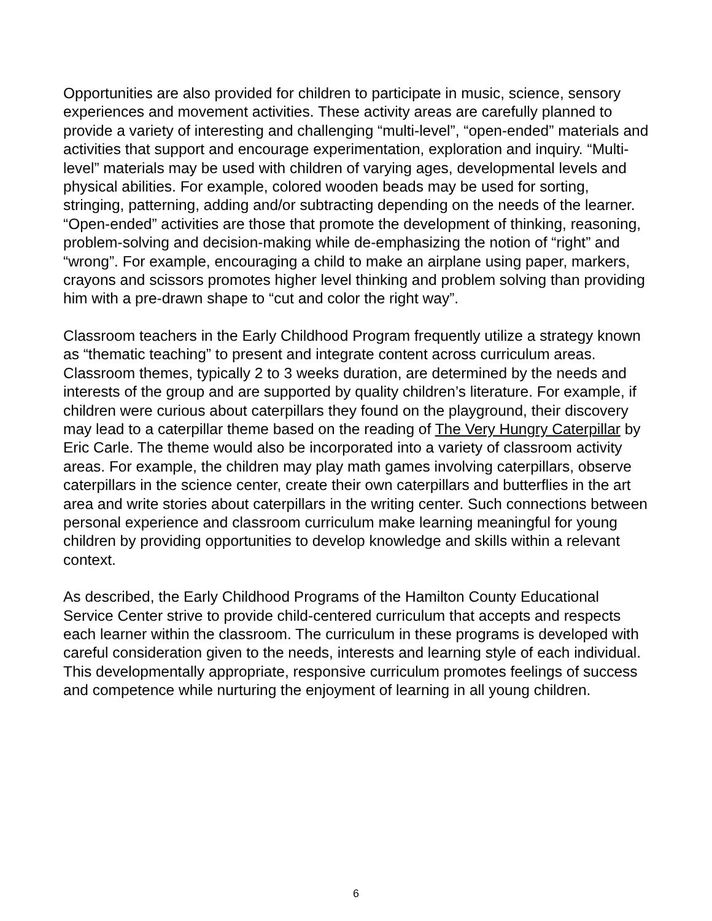Opportunities are also provided for children to participate in music, science, sensory experiences and movement activities. These activity areas are carefully planned to provide a variety of interesting and challenging “multi-level”, “open-ended” materials and activities that support and encourage experimentation, exploration and inquiry. “Multi-level” materials may be used with children of varying ages, developmental levels and physical abilities. For example, colored wooden beads may be used for sorting, stringing, patterning, adding and/or subtracting depending on the needs of the learner. “Open-ended” activities are those that promote the development of thinking, reasoning, problem-solving and decision-making while de-emphasizing the notion of “right” and “wrong”. For example, encouraging a child to make an airplane using paper, markers, crayons and scissors promotes higher level thinking and problem solving than providing him with a pre-drawn shape to “cut and color the right way”.
Classroom teachers in the Early Childhood Program frequently utilize a strategy known as “thematic teaching” to present and integrate content across curriculum areas. Classroom themes, typically 2 to 3 weeks duration, are determined by the needs and interests of the group and are supported by quality children’s literature. For example, if children were curious about caterpillars they found on the playground, their discovery may lead to a caterpillar theme based on the reading of The Very Hungry Caterpillar by Eric Carle. The theme would also be incorporated into a variety of classroom activity areas. For example, the children may play math games involving caterpillars, observe caterpillars in the science center, create their own caterpillars and butterflies in the art area and write stories about caterpillars in the writing center. Such connections between personal experience and classroom curriculum make learning meaningful for young children by providing opportunities to develop knowledge and skills within a relevant context.
As described, the Early Childhood Programs of the Hamilton County Educational Service Center strive to provide child-centered curriculum that accepts and respects each learner within the classroom. The curriculum in these programs is developed with careful consideration given to the needs, interests and learning style of each individual. This developmentally appropriate, responsive curriculum promotes feelings of success and competence while nurturing the enjoyment of learning in all young children.
6